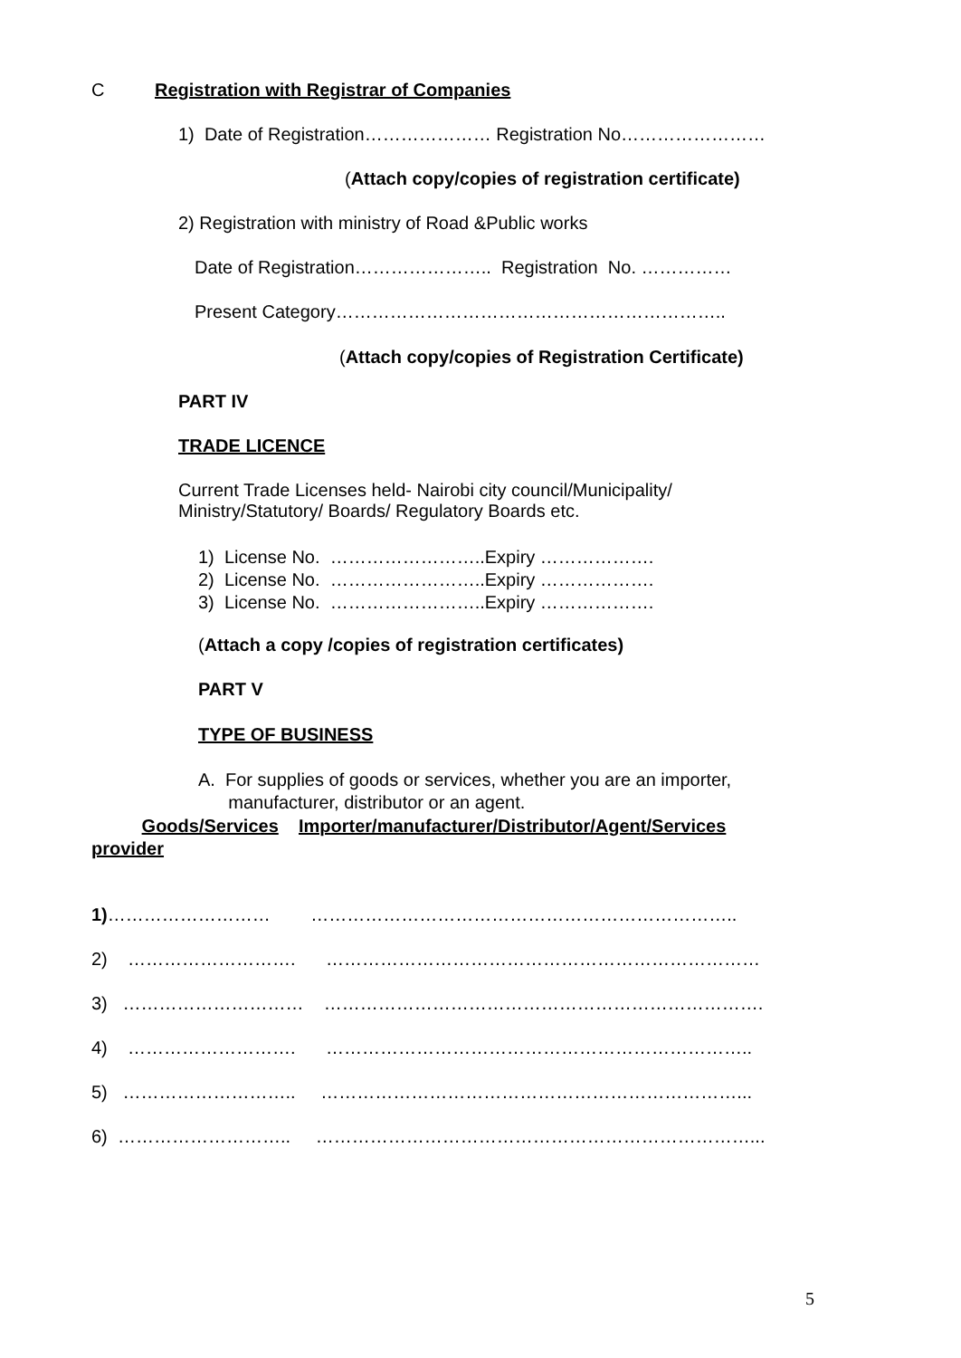C Registration with Registrar of Companies
1) Date of Registration………………… Registration No……………………
(Attach copy/copies of registration certificate)
2) Registration with ministry of Road &Public works
Date of Registration………………….. Registration No. ……………
Present Category………………………………………………………..
(Attach copy/copies of Registration Certificate)
PART IV
TRADE LICENCE
Current Trade Licenses held- Nairobi city council/Municipality/
Ministry/Statutory/ Boards/ Regulatory Boards etc.
1) License No. ……………………..Expiry ……………….
2) License No. ……………………..Expiry ……………….
3) License No. ……………………..Expiry ……………….
(Attach a copy /copies of registration certificates)
PART V
TYPE OF BUSINESS
A. For supplies of goods or services, whether you are an importer,
manufacturer, distributor or an agent.
Goods/Services Importer/manufacturer/Distributor/Agent/Services
provider
1)……………………… ……………………………………………………………..
2) ………………………. ………………………………………………………………
3) ………………………… ……………………………………………………………….
4) ………………………. ……………………………………………………………..
5) ……………………….. ……………………………………………………………...
6) ……………………….. ………………………………………………………………...
5